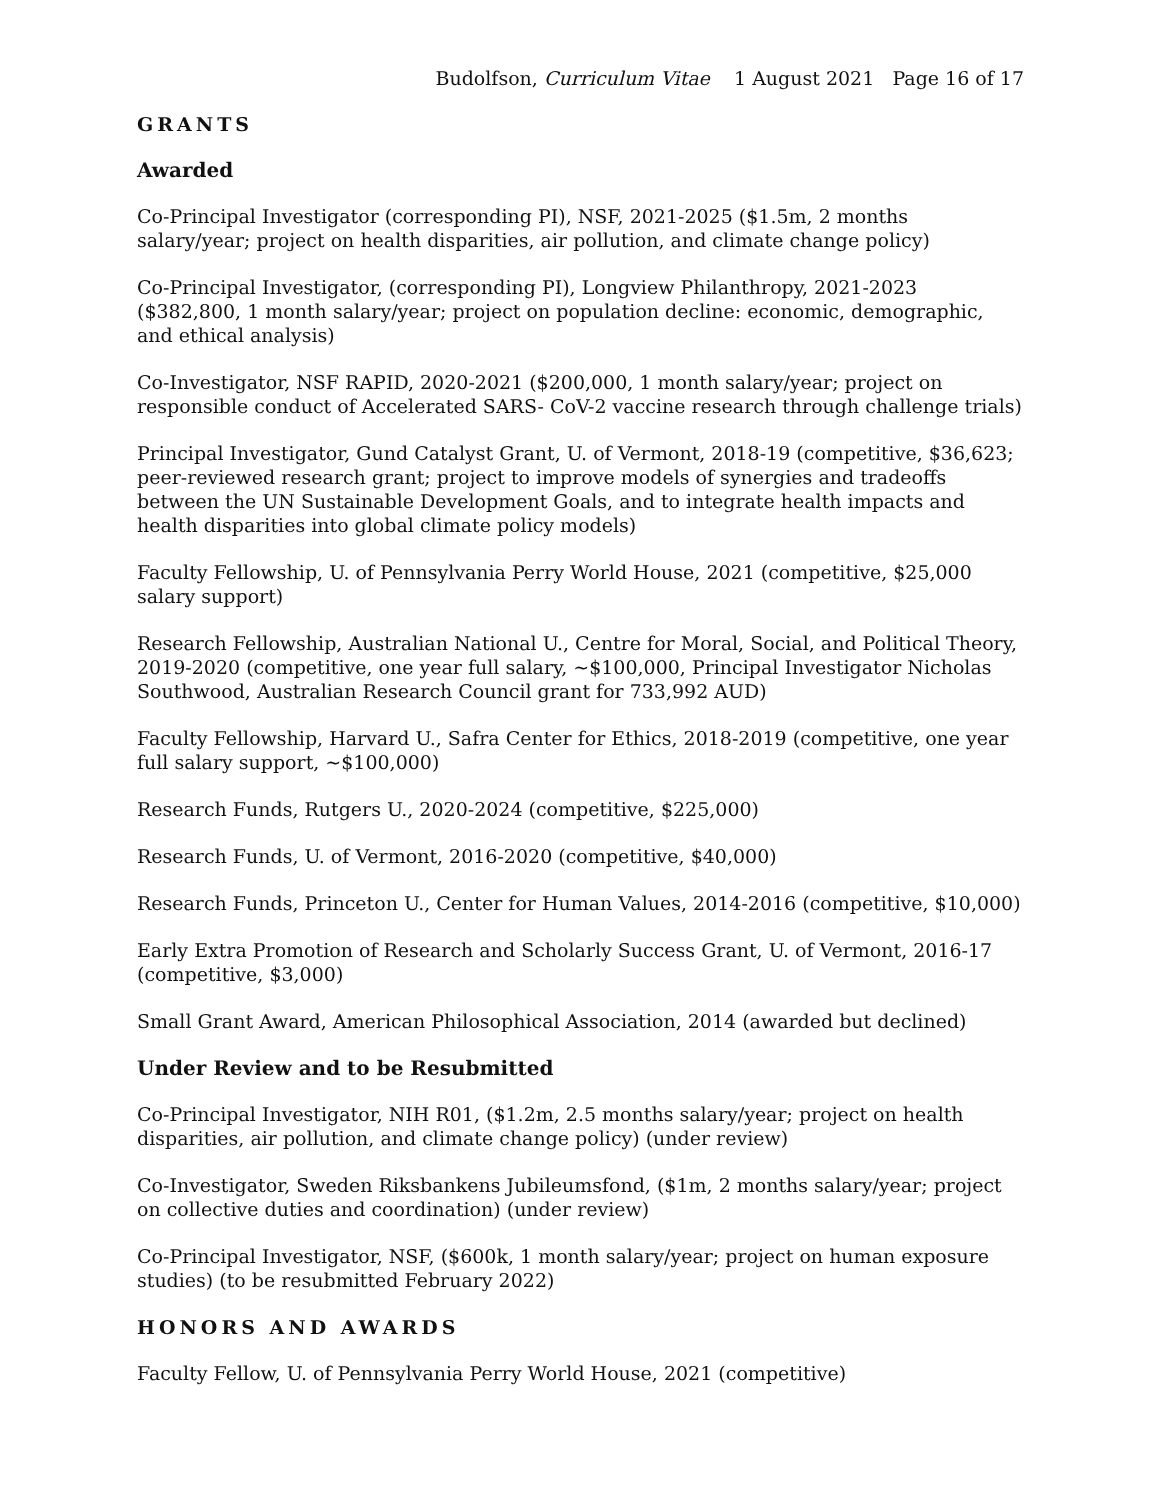Budolfson, Curriculum Vitae 1 August 2021 Page 16 of 17
GRANTS
Awarded
Co-Principal Investigator (corresponding PI), NSF, 2021-2025 ($1.5m, 2 months salary/year; project on health disparities, air pollution, and climate change policy)
Co-Principal Investigator, (corresponding PI), Longview Philanthropy, 2021-2023 ($382,800, 1 month salary/year; project on population decline: economic, demographic, and ethical analysis)
Co-Investigator, NSF RAPID, 2020-2021 ($200,000, 1 month salary/year; project on responsible conduct of Accelerated SARS- CoV-2 vaccine research through challenge trials)
Principal Investigator, Gund Catalyst Grant, U. of Vermont, 2018-19 (competitive, $36,623; peer-reviewed research grant; project to improve models of synergies and tradeoffs between the UN Sustainable Development Goals, and to integrate health impacts and health disparities into global climate policy models)
Faculty Fellowship, U. of Pennsylvania Perry World House, 2021 (competitive, $25,000 salary support)
Research Fellowship, Australian National U., Centre for Moral, Social, and Political Theory, 2019-2020 (competitive, one year full salary, ~$100,000, Principal Investigator Nicholas Southwood, Australian Research Council grant for 733,992 AUD)
Faculty Fellowship, Harvard U., Safra Center for Ethics, 2018-2019 (competitive, one year full salary support, ~$100,000)
Research Funds, Rutgers U., 2020-2024 (competitive, $225,000)
Research Funds, U. of Vermont, 2016-2020 (competitive, $40,000)
Research Funds, Princeton U., Center for Human Values, 2014-2016 (competitive, $10,000)
Early Extra Promotion of Research and Scholarly Success Grant, U. of Vermont, 2016-17 (competitive, $3,000)
Small Grant Award, American Philosophical Association, 2014 (awarded but declined)
Under Review and to be Resubmitted
Co-Principal Investigator, NIH R01, ($1.2m, 2.5 months salary/year; project on health disparities, air pollution, and climate change policy) (under review)
Co-Investigator, Sweden Riksbankens Jubileumsfond, ($1m, 2 months salary/year; project on collective duties and coordination) (under review)
Co-Principal Investigator, NSF, ($600k, 1 month salary/year; project on human exposure studies) (to be resubmitted February 2022)
HONORS AND AWARDS
Faculty Fellow, U. of Pennsylvania Perry World House, 2021 (competitive)